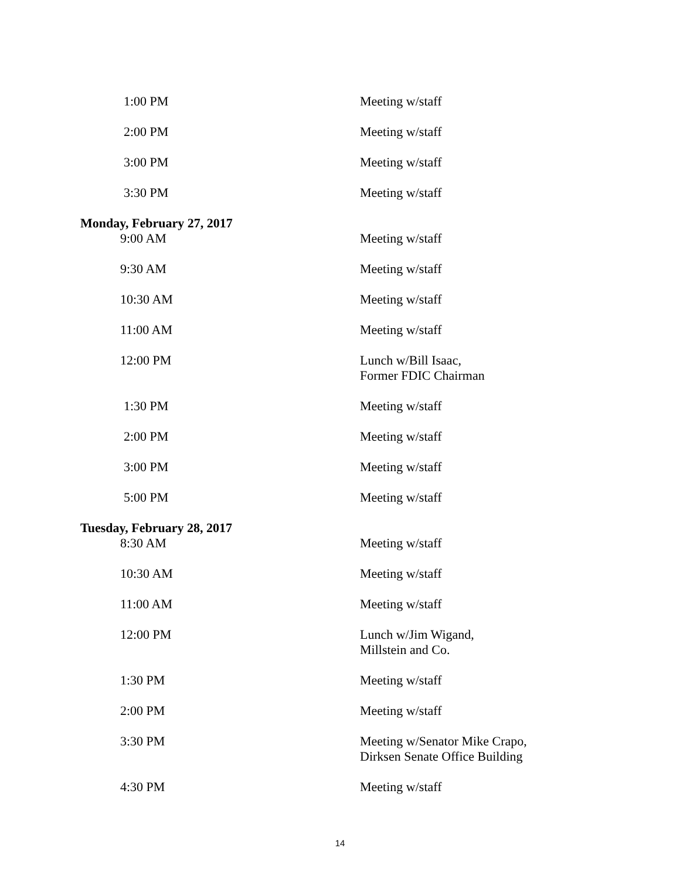1:00 PM
Meeting w/staff
2:00 PM
Meeting w/staff
3:00 PM
Meeting w/staff
3:30 PM
Meeting w/staff
Monday, February 27, 2017
9:00 AM
Meeting w/staff
9:30 AM
Meeting w/staff
10:30 AM
Meeting w/staff
11:00 AM
Meeting w/staff
12:00 PM
Lunch w/Bill Isaac,
Former FDIC Chairman
1:30 PM
Meeting w/staff
2:00 PM
Meeting w/staff
3:00 PM
Meeting w/staff
5:00 PM
Meeting w/staff
Tuesday, February 28, 2017
8:30 AM
Meeting w/staff
10:30 AM
Meeting w/staff
11:00 AM
Meeting w/staff
12:00 PM
Lunch w/Jim Wigand,
Millstein and Co.
1:30 PM
Meeting w/staff
2:00 PM
Meeting w/staff
3:30 PM
Meeting w/Senator Mike Crapo,
Dirksen Senate Office Building
4:30 PM
Meeting w/staff
14